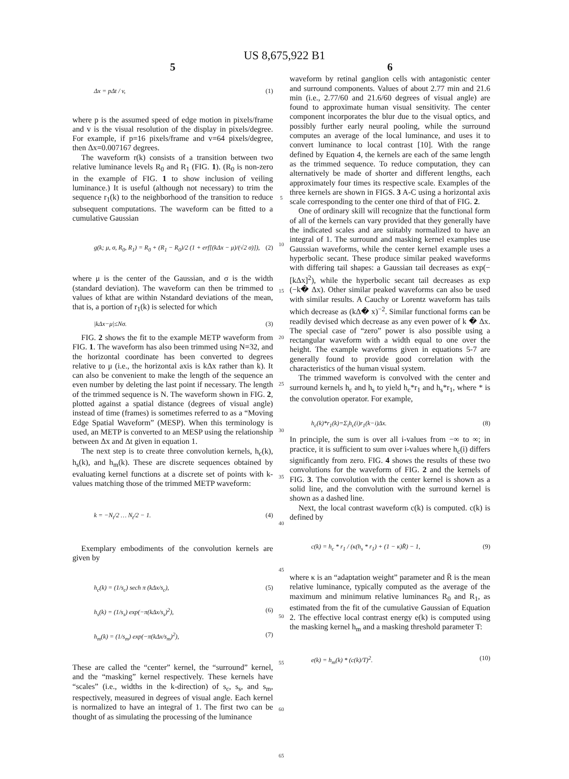US 8,675,922 B1
5
Δx = pΔt / v, (1)
where p is the assumed speed of edge motion in pixels/frame and v is the visual resolution of the display in pixels/degree. For example, if p=16 pixels/frame and v=64 pixels/degree, then Δx=0.007167 degrees.
The waveform r(k) consists of a transition between two relative luminance levels R<sub>0</sub> and R<sub>1</sub> (FIG. 1). (R<sub>0</sub> is non-zero in the example of FIG. 1 to show inclusion of veiling luminance.) It is useful (although not necessary) to trim the sequence r<sub>1</sub>(k) to the neighborhood of the transition to reduce subsequent computations. The waveform can be fitted to a cumulative Gaussian
g(k; μ, σ, R<sub>0</sub>, R<sub>1</sub>) = R<sub>0</sub> + (R<sub>1</sub> − R<sub>0</sub>)/2 (1 + erf[(kΔx − μ)/(√2 σ)]), (2)
where μ is the center of the Gaussian, and σ is the width (standard deviation). The waveform can then be trimmed to values of kthat are within Nstandard deviations of the mean, that is, a portion of r<sub>1</sub>(k) is selected for which
|kΔx−μ|≤Nσ. (3)
FIG. 2 shows the fit to the example METP waveform from FIG. 1. The waveform has also been trimmed using N=32, and the horizontal coordinate has been converted to degrees relative to μ (i.e., the horizontal axis is kΔx rather than k). It can also be convenient to make the length of the sequence an even number by deleting the last point if necessary. The length of the trimmed sequence is N. The waveform shown in FIG. 2, plotted against a spatial distance (degrees of visual angle) instead of time (frames) is sometimes referred to as a “Moving Edge Spatial Waveform” (MESP). When this terminology is used, an METP is converted to an MESP using the relationship between Δx and Δt given in equation 1.
The next step is to create three convolution kernels, h<sub>c</sub>(k), h<sub>s</sub>(k), and h<sub>m</sub>(k). These are discrete sequences obtained by evaluating kernel functions at a discrete set of points with k-values matching those of the trimmed METP waveform:
k = −N<sub>t</sub>/2 … N<sub>t</sub>/2 − 1. (4)
Exemplary embodiments of the convolution kernels are given by
h<sub>c</sub>(k) = (1/s<sub>c</sub>) sech π (kΔx/s<sub>c</sub>), (5)
h<sub>s</sub>(k) = (1/s<sub>s</sub>) exp(−π(kΔx/s<sub>s</sub>)<sup>2</sup>), (6)
h<sub>m</sub>(k) = (1/s<sub>m</sub>) exp(−π(kΔx/s<sub>m</sub>)<sup>2</sup>), (7)
These are called the “center” kernel, the “surround” kernel, and the “masking” kernel respectively. These kernels have “scales” (i.e., widths in the k-direction) of s<sub>c</sub>, s<sub>s</sub>, and s<sub>m</sub>, respectively, measured in degrees of visual angle. Each kernel is normalized to have an integral of 1. The first two can be thought of as simulating the processing of the luminance
5
10
15
20
25
30
35
40
45
50
55
60
65
6
waveform by retinal ganglion cells with antagonistic center and surround components. Values of about 2.77 min and 21.6 min (i.e., 2.77/60 and 21.6/60 degrees of visual angle) are found to approximate human visual sensitivity. The center component incorporates the blur due to the visual optics, and possibly further early neural pooling, while the surround computes an average of the local luminance, and uses it to convert luminance to local contrast [10]. With the range defined by Equation 4, the kernels are each of the same length as the trimmed sequence. To reduce computation, they can alternatively be made of shorter and different lengths, each approximately four times its respective scale. Examples of the three kernels are shown in FIGS. 3 A-C using a horizontal axis scale corresponding to the center one third of that of FIG. 2.
One of ordinary skill will recognize that the functional form of all of the kernels can vary provided that they generally have the indicated scales and are suitably normalized to have an integral of 1. The surround and masking kernel examples use Gaussian waveforms, while the center kernel example uses a hyperbolic secant. These produce similar peaked waveforms with differing tail shapes: a Gaussian tail decreases as exp(−[kΔx]<sup>2</sup>), while the hyperbolic secant tail decreases as exp (−k� Δx). Other similar peaked waveforms can also be used with similar results. A Cauchy or Lorentz waveform has tails which decrease as (kΔ� x)<sup>−2</sup>. Similar functional forms can be readily devised which decrease as any even power of k � Δx. The special case of “zero” power is also possible using a rectangular waveform with a width equal to one over the height. The example waveforms given in equations 5-7 are generally found to provide good correlation with the characteristics of the human visual system.
The trimmed waveform is convolved with the center and surround kernels h<sub>c</sub> and h<sub>s</sub> to yield h<sub>c</sub>*r<sub>1</sub> and h<sub>s</sub>*r<sub>1</sub>, where * is the convolution operator. For example,
h<sub>c</sub>(k)*r<sub>1</sub>(k)=Σ<sub>i</sub>h<sub>c</sub>(i)r<sub>1</sub>(k−i)Δx. (8)
In principle, the sum is over all i-values from −∞ to ∞; in practice, it is sufficient to sum over i-values where h<sub>c</sub>(i) differs significantly from zero. FIG. 4 shows the results of these two convolutions for the waveform of FIG. 2 and the kernels of FIG. 3. The convolution with the center kernel is shown as a solid line, and the convolution with the surround kernel is shown as a dashed line.
Next, the local contrast waveform c(k) is computed. c(k) is defined by
c(k) = h<sub>c</sub> * r<sub>1</sub> / (κ(h<sub>s</sub> * r<sub>1</sub>) + (1 − κ)R̄) − 1, (9)
where κ is an “adaptation weight” parameter and R̄ is the mean relative luminance, typically computed as the average of the maximum and minimum relative luminances R<sub>0</sub> and R<sub>1</sub>, as estimated from the fit of the cumulative Gaussian of Equation 2. The effective local contrast energy e(k) is computed using the masking kernel h<sub>m</sub> and a masking threshold parameter T:
e(k) = h<sub>m</sub>(k) * (c(k)/T)<sup>2</sup>. (10)